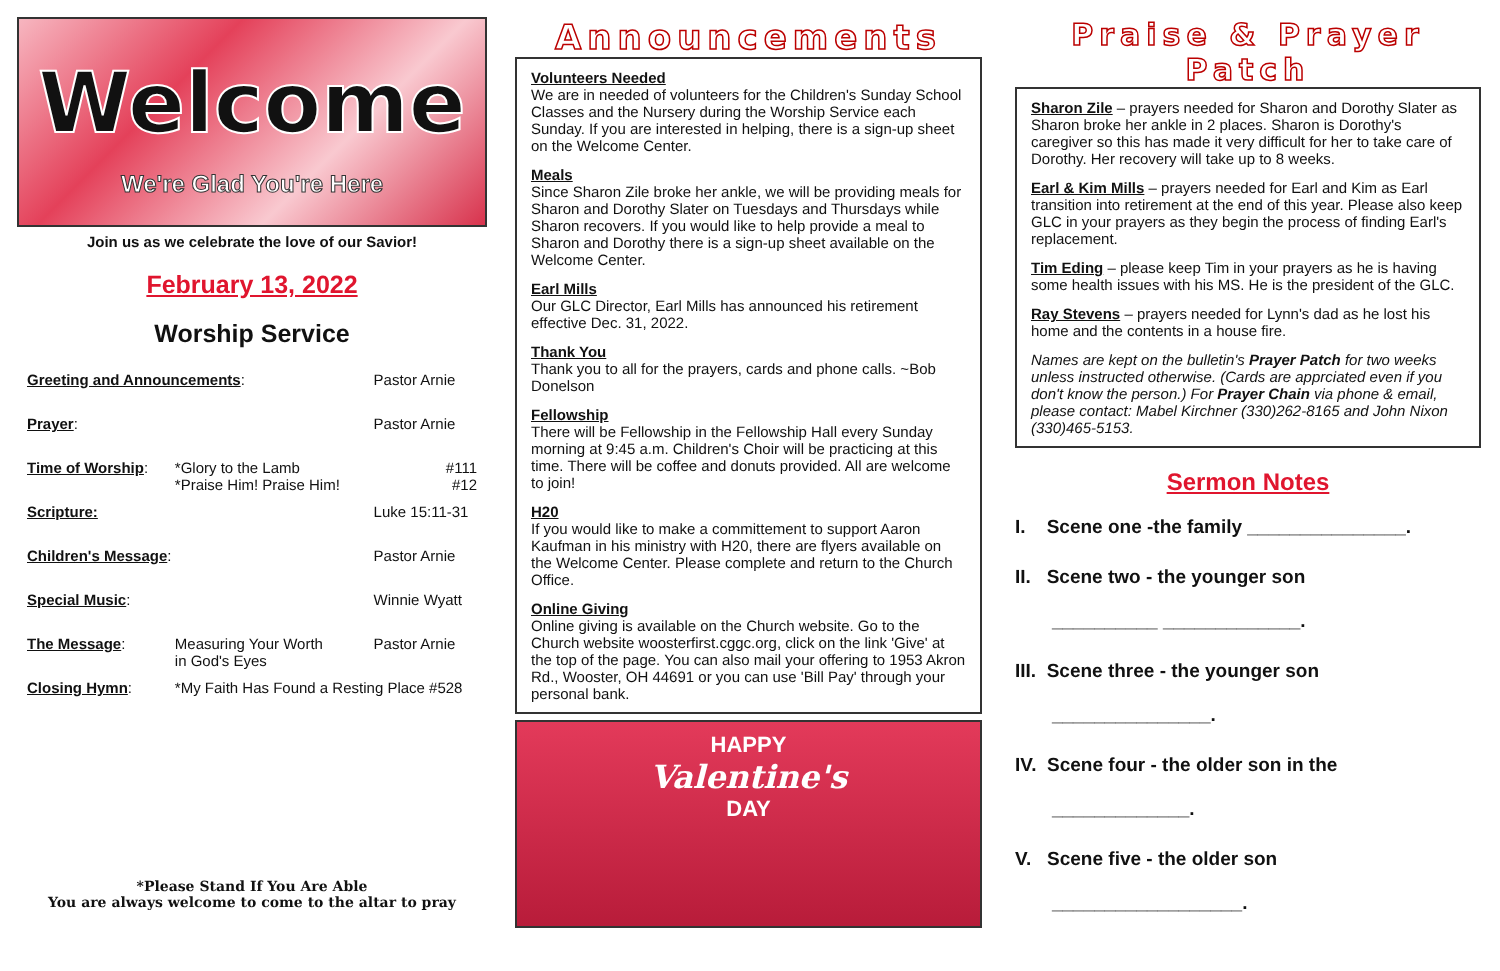Welcome
We're Glad You're Here
Join us as we celebrate the love of our Savior!
February 13, 2022
Worship Service
| Greeting and Announcements : | | Pastor Arnie |
| Prayer : | | Pastor Arnie |
| Time of Worship : | *Glory to the Lamb *Praise Him! Praise Him! | #111 #12 |
| Scripture: | | Luke 15:11-31 |
| Children's Message : | | Pastor Arnie |
| Special Music : | | Winnie Wyatt |
| The Message : | Measuring Your Worth in God's Eyes | Pastor Arnie |
| Closing Hymn : | *My Faith Has Found a Resting Place #528 | |
*Please Stand If You Are Able
You are always welcome to come to the altar to pray
Announcements
Volunteers Needed
We are in needed of volunteers for the Children's Sunday School Classes and the Nursery during the Worship Service each Sunday. If you are interested in helping, there is a sign-up sheet on the Welcome Center.
Meals
Since Sharon Zile broke her ankle, we will be providing meals for Sharon and Dorothy Slater on Tuesdays and Thursdays while Sharon recovers. If you would like to help provide a meal to Sharon and Dorothy there is a sign-up sheet available on the Welcome Center.
Earl Mills
Our GLC Director, Earl Mills has announced his retirement effective Dec. 31, 2022.
Thank You
Thank you to all for the prayers, cards and phone calls. ~Bob Donelson
Fellowship
There will be Fellowship in the Fellowship Hall every Sunday morning at 9:45 a.m. Children's Choir will be practicing at this time. There will be coffee and donuts provided. All are welcome to join!
H20
If you would like to make a committement to support Aaron Kaufman in his ministry with H20, there are flyers available on the Welcome Center. Please complete and return to the Church Office.
Online Giving
Online giving is available on the Church website. Go to the Church website woosterfirst.cggc.org, click on the link 'Give' at the top of the page. You can also mail your offering to 1953 Akron Rd., Wooster, OH 44691 or you can use 'Bill Pay' through your personal bank.
HAPPY
Valentine's
DAY
Praise & Prayer Patch
Sharon Zile – prayers needed for Sharon and Dorothy Slater as Sharon broke her ankle in 2 places. Sharon is Dorothy's caregiver so this has made it very difficult for her to take care of Dorothy. Her recovery will take up to 8 weeks.
Earl & Kim Mills – prayers needed for Earl and Kim as Earl transition into retirement at the end of this year. Please also keep GLC in your prayers as they begin the process of finding Earl's replacement.
Tim Eding – please keep Tim in your prayers as he is having some health issues with his MS. He is the president of the GLC.
Ray Stevens – prayers needed for Lynn's dad as he lost his home and the contents in a house fire.
Names are kept on the bulletin's Prayer Patch for two weeks unless instructed otherwise. (Cards are apprciated even if you don't know the person.) For Prayer Chain via phone & email, please contact: Mabel Kirchner (330)262-8165 and John Nixon (330)465-5153.
Sermon Notes
I. Scene one -the family _______________.
II. Scene two - the younger son
__________ _____________.
III. Scene three - the younger son
_______________.
IV. Scene four - the older son in the
_____________.
V. Scene five - the older son
__________________.